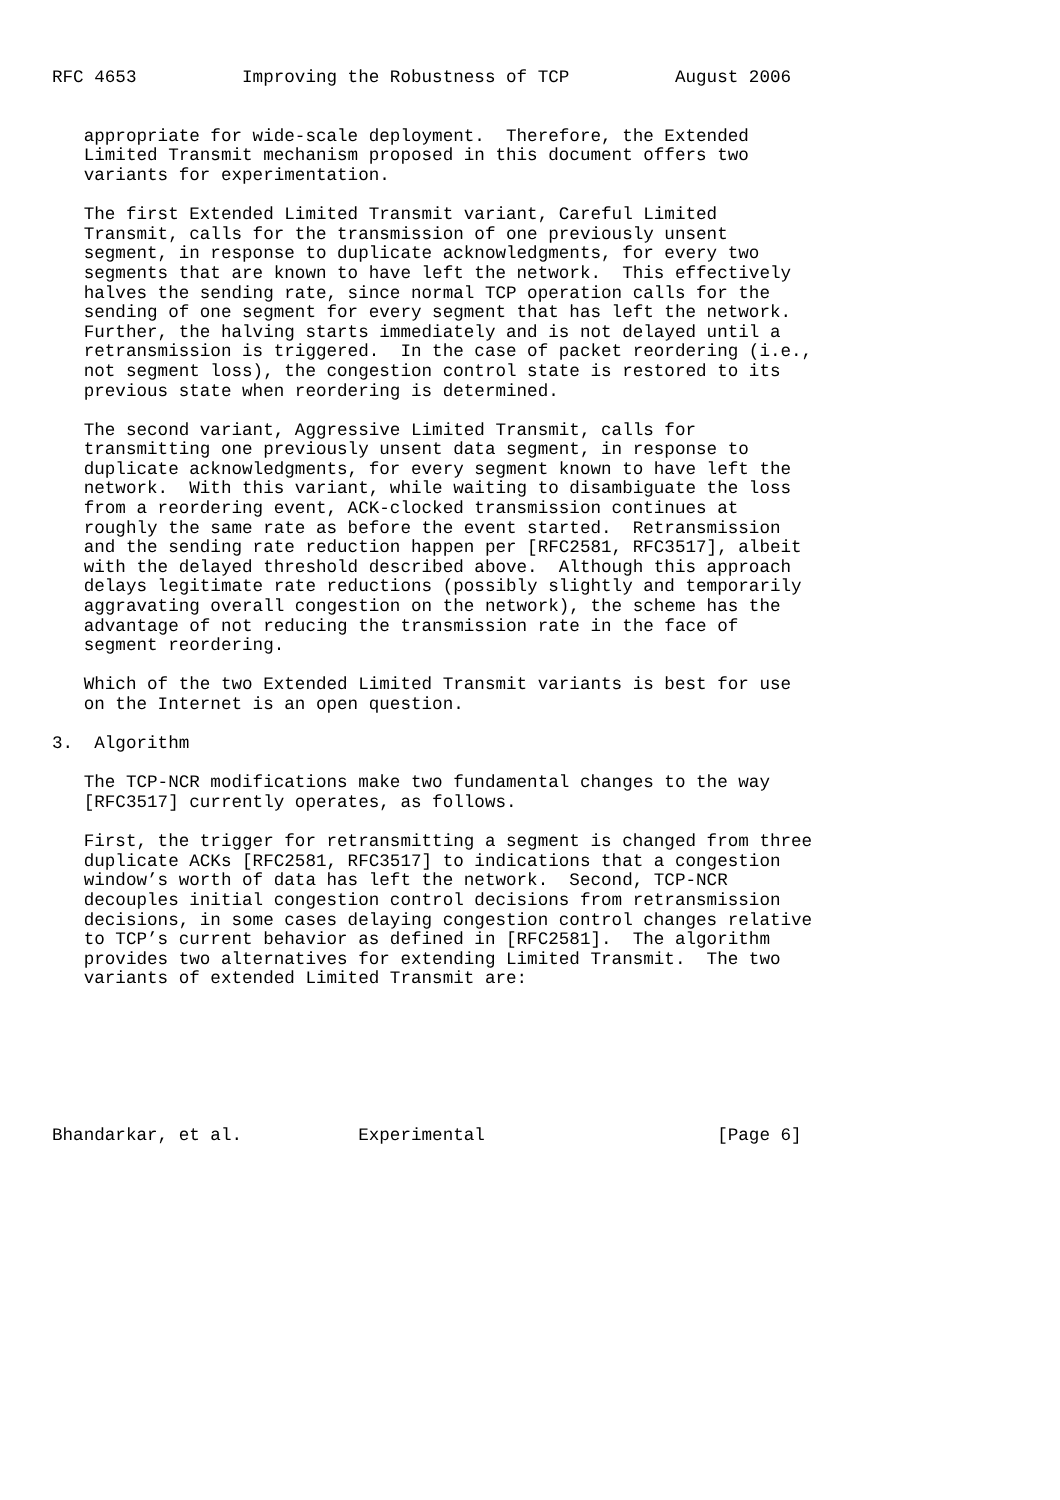RFC 4653          Improving the Robustness of TCP          August 2006


   appropriate for wide-scale deployment.  Therefore, the Extended
   Limited Transmit mechanism proposed in this document offers two
   variants for experimentation.

   The first Extended Limited Transmit variant, Careful Limited
   Transmit, calls for the transmission of one previously unsent
   segment, in response to duplicate acknowledgments, for every two
   segments that are known to have left the network.  This effectively
   halves the sending rate, since normal TCP operation calls for the
   sending of one segment for every segment that has left the network.
   Further, the halving starts immediately and is not delayed until a
   retransmission is triggered.  In the case of packet reordering (i.e.,
   not segment loss), the congestion control state is restored to its
   previous state when reordering is determined.

   The second variant, Aggressive Limited Transmit, calls for
   transmitting one previously unsent data segment, in response to
   duplicate acknowledgments, for every segment known to have left the
   network.  With this variant, while waiting to disambiguate the loss
   from a reordering event, ACK-clocked transmission continues at
   roughly the same rate as before the event started.  Retransmission
   and the sending rate reduction happen per [RFC2581, RFC3517], albeit
   with the delayed threshold described above.  Although this approach
   delays legitimate rate reductions (possibly slightly and temporarily
   aggravating overall congestion on the network), the scheme has the
   advantage of not reducing the transmission rate in the face of
   segment reordering.

   Which of the two Extended Limited Transmit variants is best for use
   on the Internet is an open question.

3.  Algorithm

   The TCP-NCR modifications make two fundamental changes to the way
   [RFC3517] currently operates, as follows.

   First, the trigger for retransmitting a segment is changed from three
   duplicate ACKs [RFC2581, RFC3517] to indications that a congestion
   window’s worth of data has left the network.  Second, TCP-NCR
   decouples initial congestion control decisions from retransmission
   decisions, in some cases delaying congestion control changes relative
   to TCP’s current behavior as defined in [RFC2581].  The algorithm
   provides two alternatives for extending Limited Transmit.  The two
   variants of extended Limited Transmit are:







Bhandarkar, et al.           Experimental                      [Page 6]